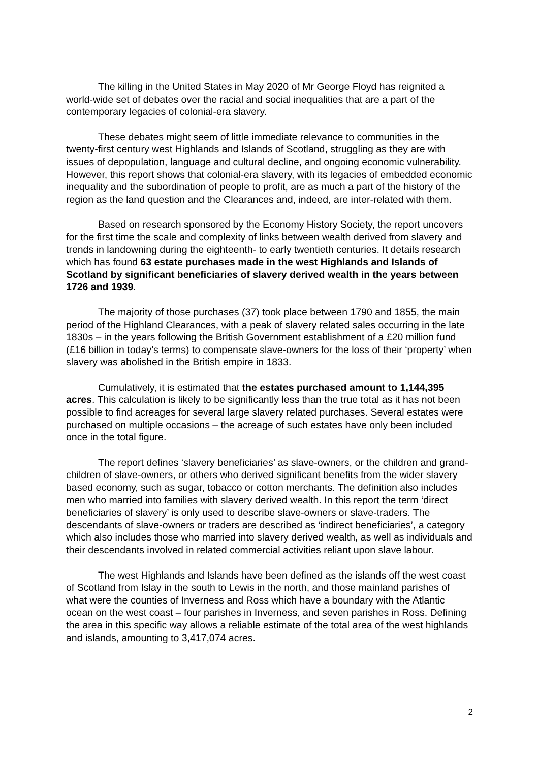The killing in the United States in May 2020 of Mr George Floyd has reignited a world-wide set of debates over the racial and social inequalities that are a part of the contemporary legacies of colonial-era slavery.
These debates might seem of little immediate relevance to communities in the twenty-first century west Highlands and Islands of Scotland, struggling as they are with issues of depopulation, language and cultural decline, and ongoing economic vulnerability. However, this report shows that colonial-era slavery, with its legacies of embedded economic inequality and the subordination of people to profit, are as much a part of the history of the region as the land question and the Clearances and, indeed, are inter-related with them.
Based on research sponsored by the Economy History Society, the report uncovers for the first time the scale and complexity of links between wealth derived from slavery and trends in landowning during the eighteenth- to early twentieth centuries. It details research which has found 63 estate purchases made in the west Highlands and Islands of Scotland by significant beneficiaries of slavery derived wealth in the years between 1726 and 1939.
The majority of those purchases (37) took place between 1790 and 1855, the main period of the Highland Clearances, with a peak of slavery related sales occurring in the late 1830s – in the years following the British Government establishment of a £20 million fund (£16 billion in today’s terms) to compensate slave-owners for the loss of their ‘property’ when slavery was abolished in the British empire in 1833.
Cumulatively, it is estimated that the estates purchased amount to 1,144,395 acres. This calculation is likely to be significantly less than the true total as it has not been possible to find acreages for several large slavery related purchases. Several estates were purchased on multiple occasions – the acreage of such estates have only been included once in the total figure.
The report defines ‘slavery beneficiaries’ as slave-owners, or the children and grand-children of slave-owners, or others who derived significant benefits from the wider slavery based economy, such as sugar, tobacco or cotton merchants. The definition also includes men who married into families with slavery derived wealth. In this report the term ‘direct beneficiaries of slavery’ is only used to describe slave-owners or slave-traders. The descendants of slave-owners or traders are described as ‘indirect beneficiaries’, a category which also includes those who married into slavery derived wealth, as well as individuals and their descendants involved in related commercial activities reliant upon slave labour.
The west Highlands and Islands have been defined as the islands off the west coast of Scotland from Islay in the south to Lewis in the north, and those mainland parishes of what were the counties of Inverness and Ross which have a boundary with the Atlantic ocean on the west coast – four parishes in Inverness, and seven parishes in Ross. Defining the area in this specific way allows a reliable estimate of the total area of the west highlands and islands, amounting to 3,417,074 acres.
2